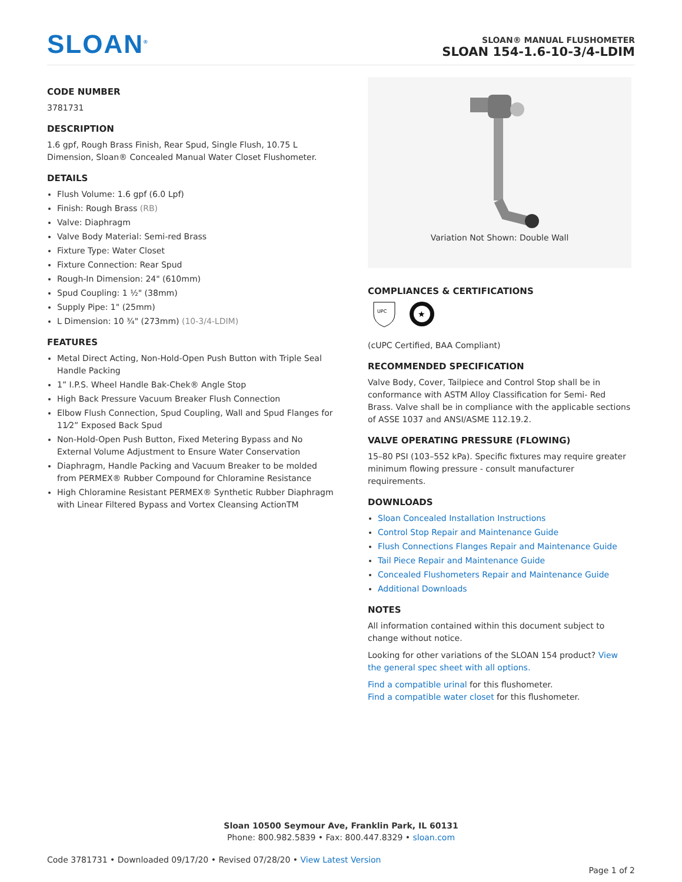SLOAN<sup>®</sup>
SLOAN® MANUAL FLUSHOMETER
SLOAN 154-1.6-10-3/4-LDIM
CODE NUMBER
3781731
DESCRIPTION
1.6 gpf, Rough Brass Finish, Rear Spud, Single Flush, 10.75 L Dimension, Sloan® Concealed Manual Water Closet Flushometer.
DETAILS
Flush Volume: 1.6 gpf (6.0 Lpf)
Finish: Rough Brass (RB)
Valve: Diaphragm
Valve Body Material: Semi-red Brass
Fixture Type: Water Closet
Fixture Connection: Rear Spud
Rough-In Dimension: 24" (610mm)
Spud Coupling: 1 ½" (38mm)
Supply Pipe: 1" (25mm)
L Dimension: 10 ¾" (273mm) (10-3/4-LDIM)
FEATURES
Metal Direct Acting, Non-Hold-Open Push Button with Triple Seal Handle Packing
1” I.P.S. Wheel Handle Bak-Chek® Angle Stop
High Back Pressure Vacuum Breaker Flush Connection
Elbow Flush Connection, Spud Coupling, Wall and Spud Flanges for 11⁄2” Exposed Back Spud
Non-Hold-Open Push Button, Fixed Metering Bypass and No External Volume Adjustment to Ensure Water Conservation
Diaphragm, Handle Packing and Vacuum Breaker to be molded from PERMEX® Rubber Compound for Chloramine Resistance
High Chloramine Resistant PERMEX® Synthetic Rubber Diaphragm with Linear Filtered Bypass and Vortex Cleansing ActionTM
Variation Not Shown: Double Wall
COMPLIANCES & CERTIFICATIONS
UPC
★
(cUPC Certified, BAA Compliant)
RECOMMENDED SPECIFICATION
Valve Body, Cover, Tailpiece and Control Stop shall be in conformance with ASTM Alloy Classification for Semi- Red Brass. Valve shall be in compliance with the applicable sections of ASSE 1037 and ANSI/ASME 112.19.2.
VALVE OPERATING PRESSURE (FLOWING)
15–80 PSI (103–552 kPa). Specific fixtures may require greater minimum flowing pressure - consult manufacturer requirements.
DOWNLOADS
Sloan Concealed Installation Instructions
Control Stop Repair and Maintenance Guide
Flush Connections Flanges Repair and Maintenance Guide
Tail Piece Repair and Maintenance Guide
Concealed Flushometers Repair and Maintenance Guide
Additional Downloads
NOTES
All information contained within this document subject to change without notice.
Looking for other variations of the SLOAN 154 product? View the general spec sheet with all options.
Find a compatible urinal for this flushometer.
Find a compatible water closet for this flushometer.
Sloan 10500 Seymour Ave, Franklin Park, IL 60131
Phone: 800.982.5839 • Fax: 800.447.8329 • sloan.com
Code 3781731 • Downloaded 09/17/20 • Revised 07/28/20 • View Latest Version
Page 1 of 2